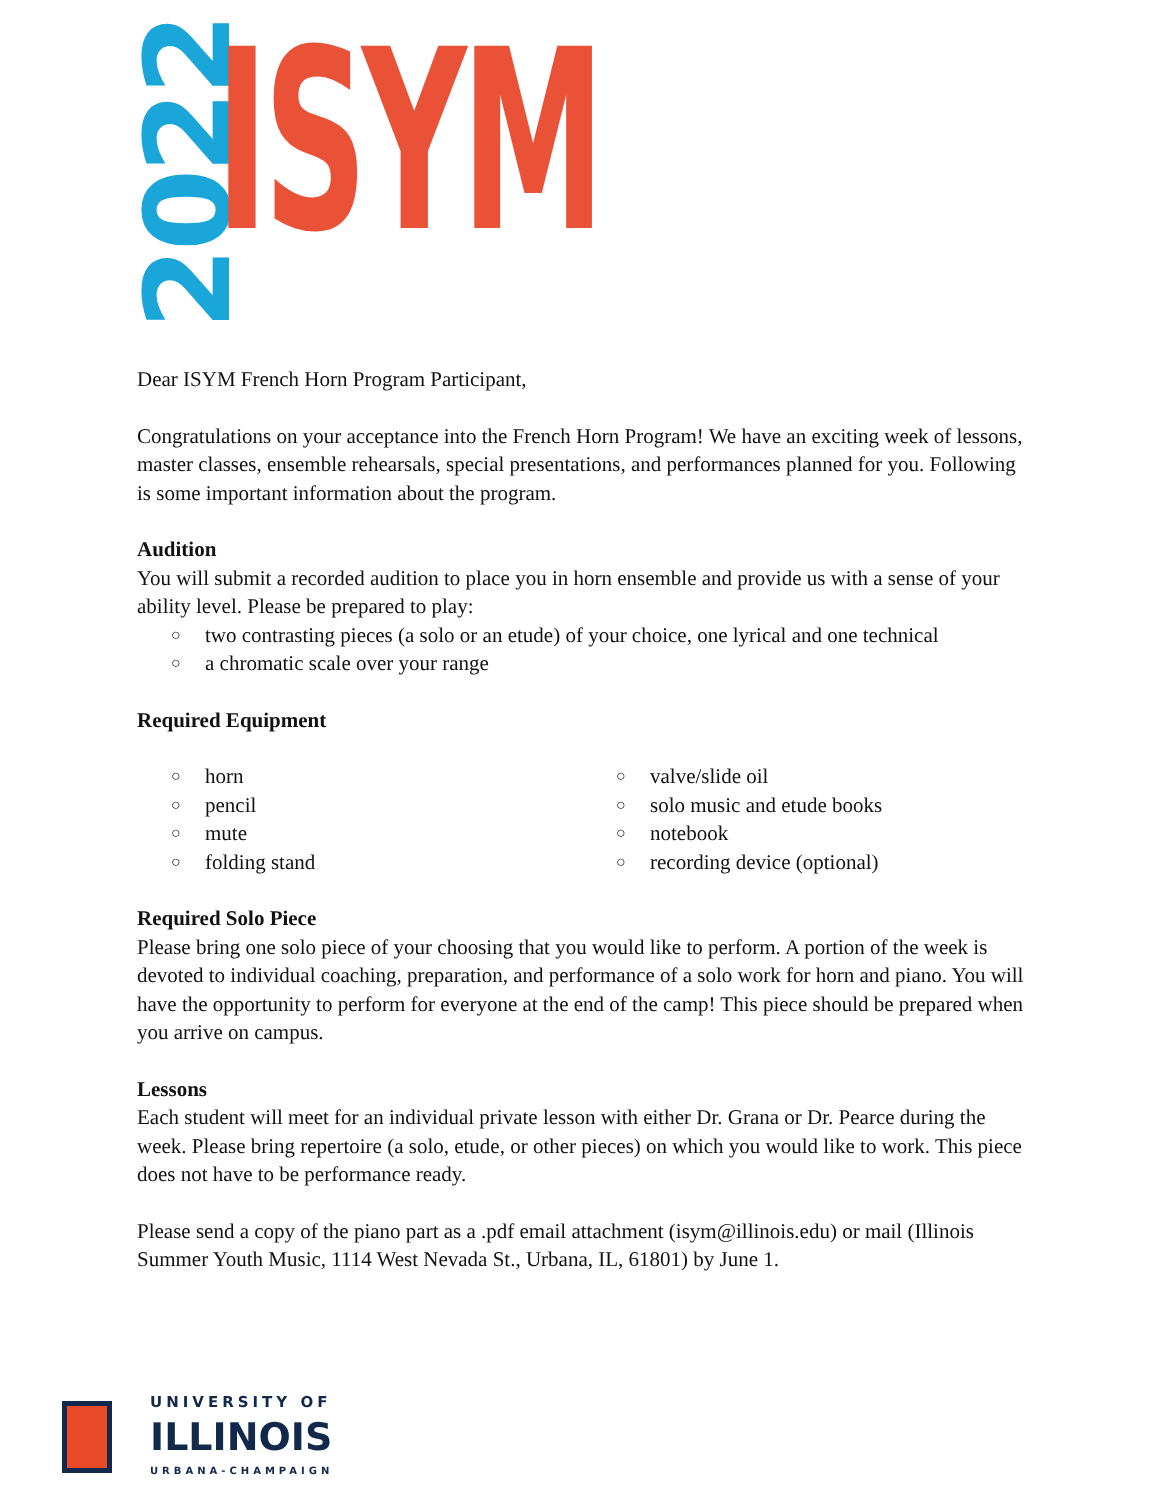2022
ISYM
Dear ISYM French Horn Program Participant,
Congratulations on your acceptance into the French Horn Program! We have an exciting week of lessons, master classes, ensemble rehearsals, special presentations, and performances planned for you. Following is some important information about the program.
Audition
You will submit a recorded audition to place you in horn ensemble and provide us with a sense of your ability level. Please be prepared to play:
two contrasting pieces (a solo or an etude) of your choice, one lyrical and one technical
a chromatic scale over your range
Required Equipment
horn
pencil
mute
folding stand
valve/slide oil
solo music and etude books
notebook
recording device (optional)
Required Solo Piece
Please bring one solo piece of your choosing that you would like to perform. A portion of the week is devoted to individual coaching, preparation, and performance of a solo work for horn and piano. You will have the opportunity to perform for everyone at the end of the camp! This piece should be prepared when you arrive on campus.
Lessons
Each student will meet for an individual private lesson with either Dr. Grana or Dr. Pearce during the week. Please bring repertoire (a solo, etude, or other pieces) on which you would like to work. This piece does not have to be performance ready.
Please send a copy of the piano part as a .pdf email attachment (isym@illinois.edu) or mail (Illinois Summer Youth Music, 1114 West Nevada St., Urbana, IL, 61801) by June 1.
UNIVERSITY OF
ILLINOIS
URBANA-CHAMPAIGN